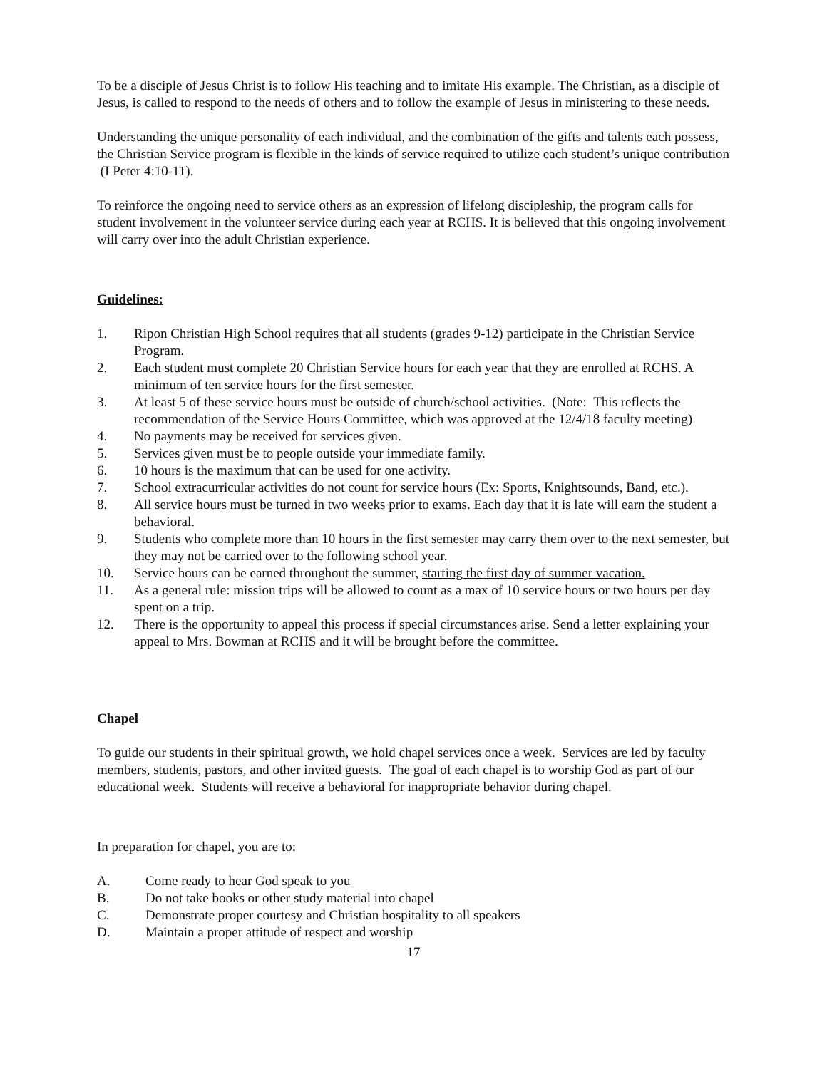To be a disciple of Jesus Christ is to follow His teaching and to imitate His example. The Christian, as a disciple of Jesus, is called to respond to the needs of others and to follow the example of Jesus in ministering to these needs.
Understanding the unique personality of each individual, and the combination of the gifts and talents each possess, the Christian Service program is flexible in the kinds of service required to utilize each student’s unique contribution (I Peter 4:10-11).
To reinforce the ongoing need to service others as an expression of lifelong discipleship, the program calls for student involvement in the volunteer service during each year at RCHS. It is believed that this ongoing involvement will carry over into the adult Christian experience.
Guidelines:
1. Ripon Christian High School requires that all students (grades 9-12) participate in the Christian Service Program.
2. Each student must complete 20 Christian Service hours for each year that they are enrolled at RCHS. A minimum of ten service hours for the first semester.
3. At least 5 of these service hours must be outside of church/school activities. (Note: This reflects the recommendation of the Service Hours Committee, which was approved at the 12/4/18 faculty meeting)
4. No payments may be received for services given.
5. Services given must be to people outside your immediate family.
6. 10 hours is the maximum that can be used for one activity.
7. School extracurricular activities do not count for service hours (Ex: Sports, Knightsounds, Band, etc.).
8. All service hours must be turned in two weeks prior to exams. Each day that it is late will earn the student a behavioral.
9. Students who complete more than 10 hours in the first semester may carry them over to the next semester, but they may not be carried over to the following school year.
10. Service hours can be earned throughout the summer, starting the first day of summer vacation.
11. As a general rule: mission trips will be allowed to count as a max of 10 service hours or two hours per day spent on a trip.
12. There is the opportunity to appeal this process if special circumstances arise. Send a letter explaining your appeal to Mrs. Bowman at RCHS and it will be brought before the committee.
Chapel
To guide our students in their spiritual growth, we hold chapel services once a week. Services are led by faculty members, students, pastors, and other invited guests. The goal of each chapel is to worship God as part of our educational week. Students will receive a behavioral for inappropriate behavior during chapel.
In preparation for chapel, you are to:
A. Come ready to hear God speak to you
B. Do not take books or other study material into chapel
C. Demonstrate proper courtesy and Christian hospitality to all speakers
D. Maintain a proper attitude of respect and worship
17